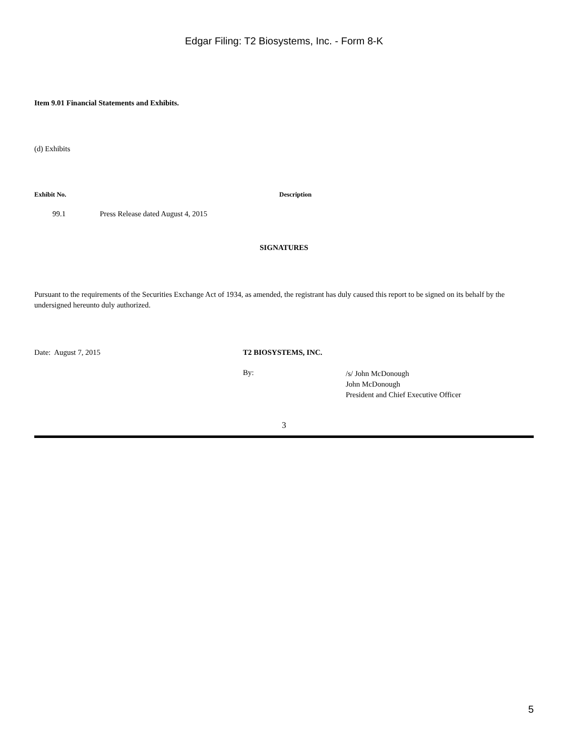Edgar Filing: T2 Biosystems, Inc. - Form 8-K
Item 9.01 Financial Statements and Exhibits.
(d) Exhibits
| Exhibit No. | Description |
| --- | --- |
| 99.1 Press Release dated August 4, 2015 | |
SIGNATURES
Pursuant to the requirements of the Securities Exchange Act of 1934, as amended, the registrant has duly caused this report to be signed on its behalf by the undersigned hereunto duly authorized.
| Date: August 7, 2015 | T2 BIOSYSTEMS, INC. | |
| | By: | /s/ John McDonough John McDonough President and Chief Executive Officer |
3
5